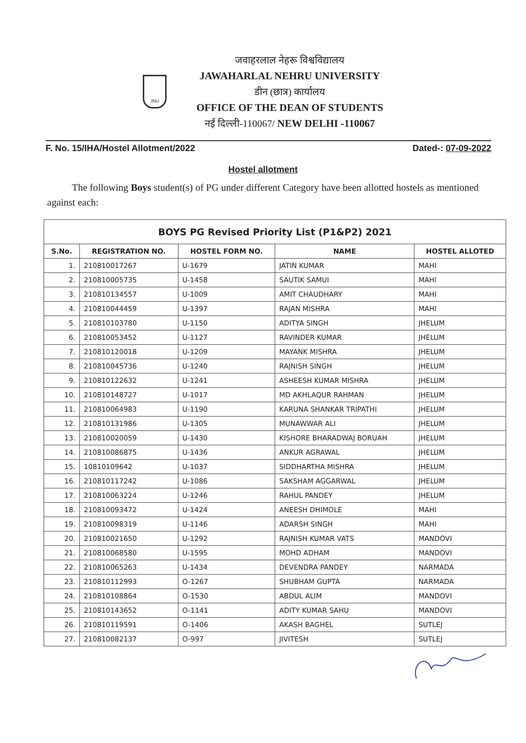JNU
जवाहरलाल नेहरू विश्वविद्यालय
JAWAHARLAL NEHRU UNIVERSITY
डीन (छात्र) कार्यालय
OFFICE OF THE DEAN OF STUDENTS
नई दिल्ली-110067/ NEW DELHI -110067
F. No. 15/IHA/Hostel Allotment/2022 Dated-: 07-09-2022
Hostel allotment
The following Boys student(s) of PG under different Category have been allotted hostels as mentioned against each:
| BOYS PG Revised Priority List (P1&P2) 2021 | | | | |
| --- | --- | --- | --- | --- |
| S.No. | REGISTRATION NO. | HOSTEL FORM NO. | NAME | HOSTEL ALLOTED |
| 1. | 210810017267 | U-1679 | JATIN KUMAR | MAHI |
| 2. | 210810005735 | U-1458 | SAUTIK SAMUI | MAHI |
| 3. | 210810134557 | U-1009 | AMIT CHAUDHARY | MAHI |
| 4. | 210810044459 | U-1397 | RAJAN MISHRA | MAHI |
| 5. | 210810103780 | U-1150 | ADITYA SINGH | JHELUM |
| 6. | 210810053452 | U-1127 | RAVINDER KUMAR | JHELUM |
| 7. | 210810120018 | U-1209 | MAYANK MISHRA | JHELUM |
| 8. | 210810045736 | U-1240 | RAJNISH SINGH | JHELUM |
| 9. | 210810122632 | U-1241 | ASHEESH KUMAR MISHRA | JHELUM |
| 10. | 210810148727 | U-1017 | MD AKHLAQUR RAHMAN | JHELUM |
| 11. | 210810064983 | U-1190 | KARUNA SHANKAR TRIPATHI | JHELUM |
| 12. | 210810131986 | U-1305 | MUNAWWAR ALI | JHELUM |
| 13. | 210810020059 | U-1430 | KISHORE BHARADWAJ BORUAH | JHELUM |
| 14. | 210810086875 | U-1436 | ANKUR AGRAWAL | JHELUM |
| 15. | 10810109642 | U-1037 | SIDDHARTHA MISHRA | JHELUM |
| 16. | 210810117242 | U-1086 | SAKSHAM AGGARWAL | JHELUM |
| 17. | 210810063224 | U-1246 | RAHUL PANDEY | JHELUM |
| 18. | 210810093472 | U-1424 | ANEESH DHIMOLE | MAHI |
| 19. | 210810098319 | U-1146 | ADARSH SINGH | MAHI |
| 20. | 210810021650 | U-1292 | RAJNISH KUMAR VATS | MANDOVI |
| 21. | 210810068580 | U-1595 | MOHD ADHAM | MANDOVI |
| 22. | 210810065263 | U-1434 | DEVENDRA PANDEY | NARMADA |
| 23. | 210810112993 | O-1267 | SHUBHAM GUPTA | NARMADA |
| 24. | 210810108864 | O-1530 | ABDUL ALIM | MANDOVI |
| 25. | 210810143652 | O-1141 | ADITY KUMAR SAHU | MANDOVI |
| 26. | 210810119591 | O-1406 | AKASH BAGHEL | SUTLEJ |
| 27. | 210810082137 | O-997 | JIVITESH | SUTLEJ |